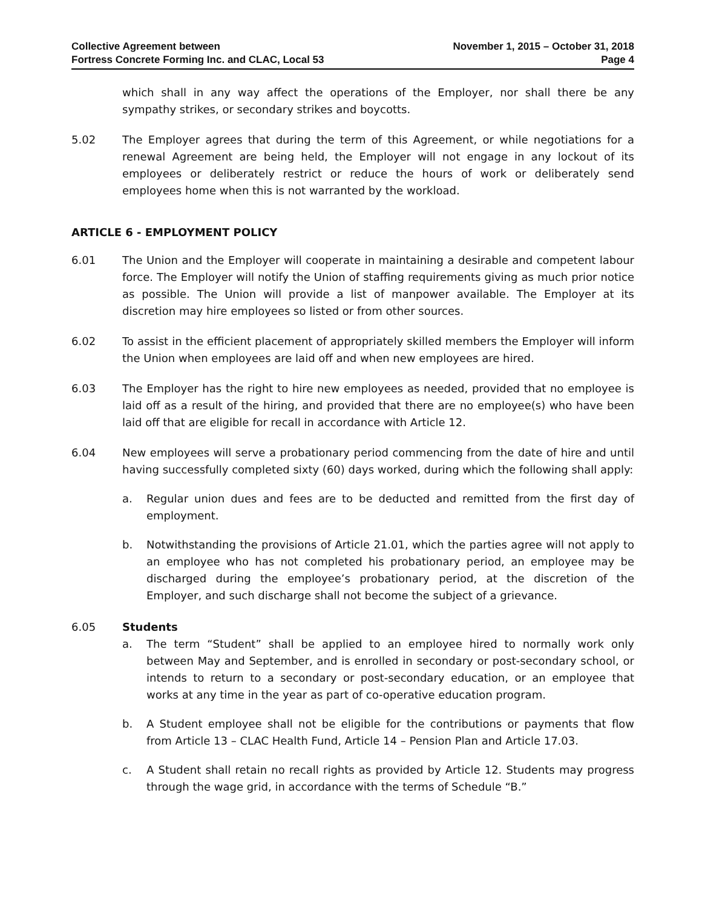Collective Agreement between
Fortress Concrete Forming Inc. and CLAC, Local 53
November 1, 2015 – October 31, 2018
Page 4
which shall in any way affect the operations of the Employer, nor shall there be any sympathy strikes, or secondary strikes and boycotts.
5.02 The Employer agrees that during the term of this Agreement, or while negotiations for a renewal Agreement are being held, the Employer will not engage in any lockout of its employees or deliberately restrict or reduce the hours of work or deliberately send employees home when this is not warranted by the workload.
ARTICLE 6 - EMPLOYMENT POLICY
6.01 The Union and the Employer will cooperate in maintaining a desirable and competent labour force. The Employer will notify the Union of staffing requirements giving as much prior notice as possible. The Union will provide a list of manpower available. The Employer at its discretion may hire employees so listed or from other sources.
6.02 To assist in the efficient placement of appropriately skilled members the Employer will inform the Union when employees are laid off and when new employees are hired.
6.03 The Employer has the right to hire new employees as needed, provided that no employee is laid off as a result of the hiring, and provided that there are no employee(s) who have been laid off that are eligible for recall in accordance with Article 12.
6.04 New employees will serve a probationary period commencing from the date of hire and until having successfully completed sixty (60) days worked, during which the following shall apply:
a. Regular union dues and fees are to be deducted and remitted from the first day of employment.
b. Notwithstanding the provisions of Article 21.01, which the parties agree will not apply to an employee who has not completed his probationary period, an employee may be discharged during the employee’s probationary period, at the discretion of the Employer, and such discharge shall not become the subject of a grievance.
6.05 Students
a. The term “Student” shall be applied to an employee hired to normally work only between May and September, and is enrolled in secondary or post-secondary school, or intends to return to a secondary or post-secondary education, or an employee that works at any time in the year as part of co-operative education program.
b. A Student employee shall not be eligible for the contributions or payments that flow from Article 13 – CLAC Health Fund, Article 14 – Pension Plan and Article 17.03.
c. A Student shall retain no recall rights as provided by Article 12. Students may progress through the wage grid, in accordance with the terms of Schedule “B.”